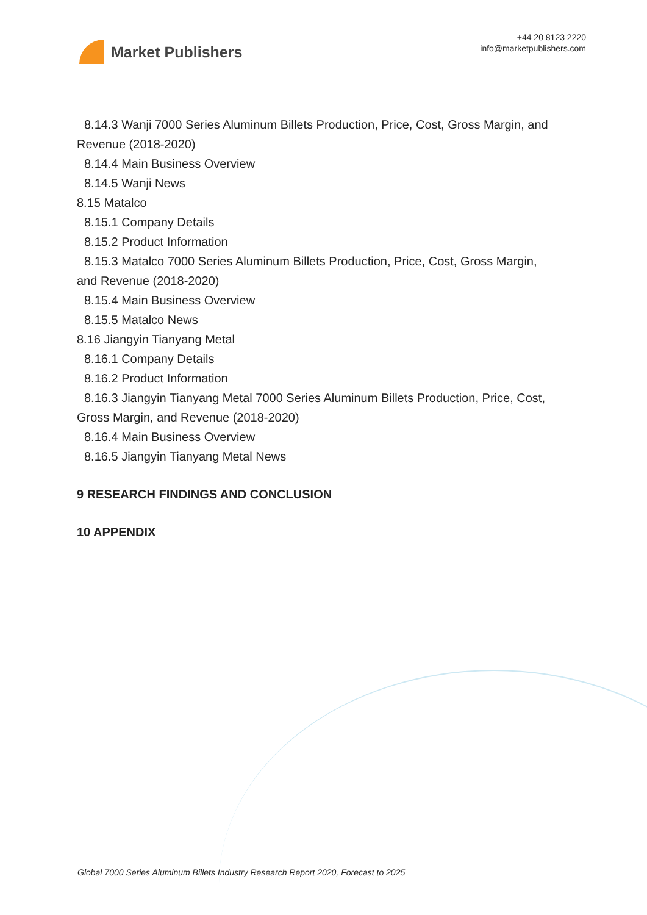Market Publishers
+44 20 8123 2220
info@marketpublishers.com
8.14.3 Wanji 7000 Series Aluminum Billets Production, Price, Cost, Gross Margin, and
Revenue (2018-2020)
8.14.4 Main Business Overview
8.14.5 Wanji News
8.15 Matalco
8.15.1 Company Details
8.15.2 Product Information
8.15.3 Matalco 7000 Series Aluminum Billets Production, Price, Cost, Gross Margin,
and Revenue (2018-2020)
8.15.4 Main Business Overview
8.15.5 Matalco News
8.16 Jiangyin Tianyang Metal
8.16.1 Company Details
8.16.2 Product Information
8.16.3 Jiangyin Tianyang Metal 7000 Series Aluminum Billets Production, Price, Cost,
Gross Margin, and Revenue (2018-2020)
8.16.4 Main Business Overview
8.16.5 Jiangyin Tianyang Metal News
9 RESEARCH FINDINGS AND CONCLUSION
10 APPENDIX
Global 7000 Series Aluminum Billets Industry Research Report 2020, Forecast to 2025